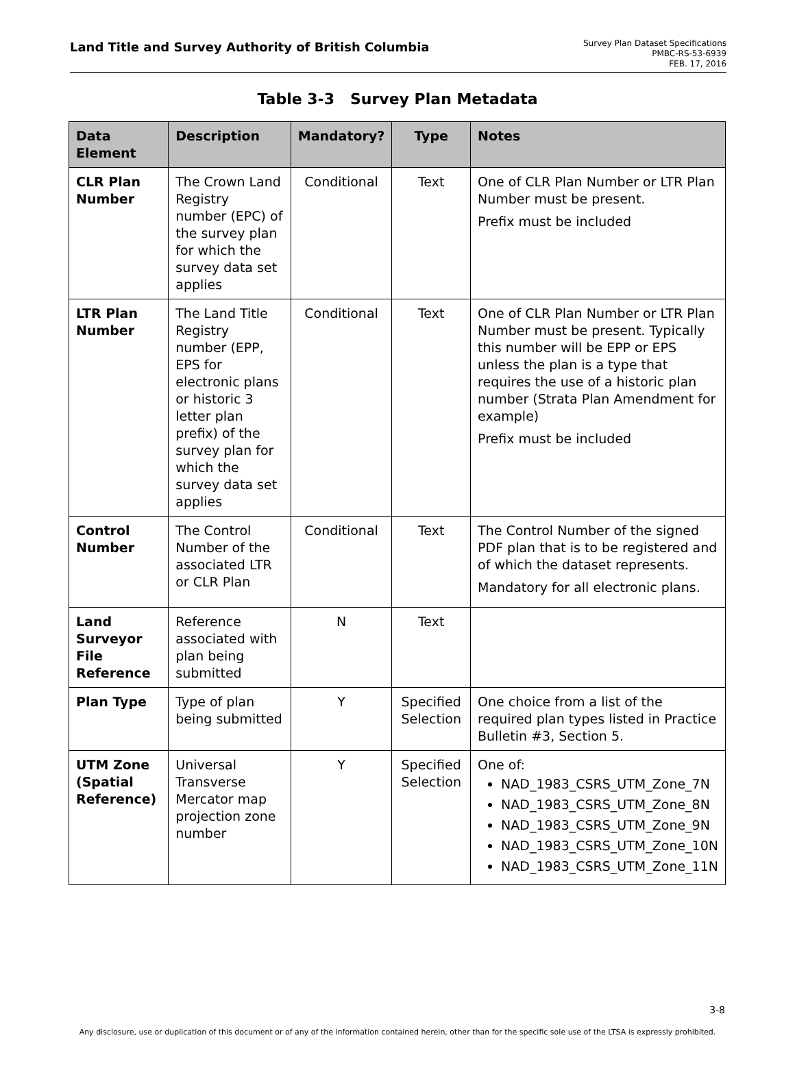Land Title and Survey Authority of British Columbia
Survey Plan Dataset Specifications
PMBC-RS-53-6939
FEB. 17, 2016
Table 3-3 Survey Plan Metadata
| Data Element | Description | Mandatory? | Type | Notes |
| --- | --- | --- | --- | --- |
| CLR Plan Number | The Crown Land Registry number (EPC) of the survey plan for which the survey data set applies | Conditional | Text | One of CLR Plan Number or LTR Plan Number must be present. Prefix must be included |
| LTR Plan Number | The Land Title Registry number (EPP, EPS for electronic plans or historic 3 letter plan prefix) of the survey plan for which the survey data set applies | Conditional | Text | One of CLR Plan Number or LTR Plan Number must be present. Typically this number will be EPP or EPS unless the plan is a type that requires the use of a historic plan number (Strata Plan Amendment for example) Prefix must be included |
| Control Number | The Control Number of the associated LTR or CLR Plan | Conditional | Text | The Control Number of the signed PDF plan that is to be registered and of which the dataset represents. Mandatory for all electronic plans. |
| Land Surveyor File Reference | Reference associated with plan being submitted | N | Text | |
| Plan Type | Type of plan being submitted | Y | Specified Selection | One choice from a list of the required plan types listed in Practice Bulletin #3, Section 5. |
| UTM Zone (Spatial Reference) | Universal Transverse Mercator map projection zone number | Y | Specified Selection | One of: NAD_1983_CSRS_UTM_Zone_7N NAD_1983_CSRS_UTM_Zone_8N NAD_1983_CSRS_UTM_Zone_9N NAD_1983_CSRS_UTM_Zone_10N NAD_1983_CSRS_UTM_Zone_11N |
3-8
Any disclosure, use or duplication of this document or of any of the information contained herein, other than for the specific sole use of the LTSA is expressly prohibited.